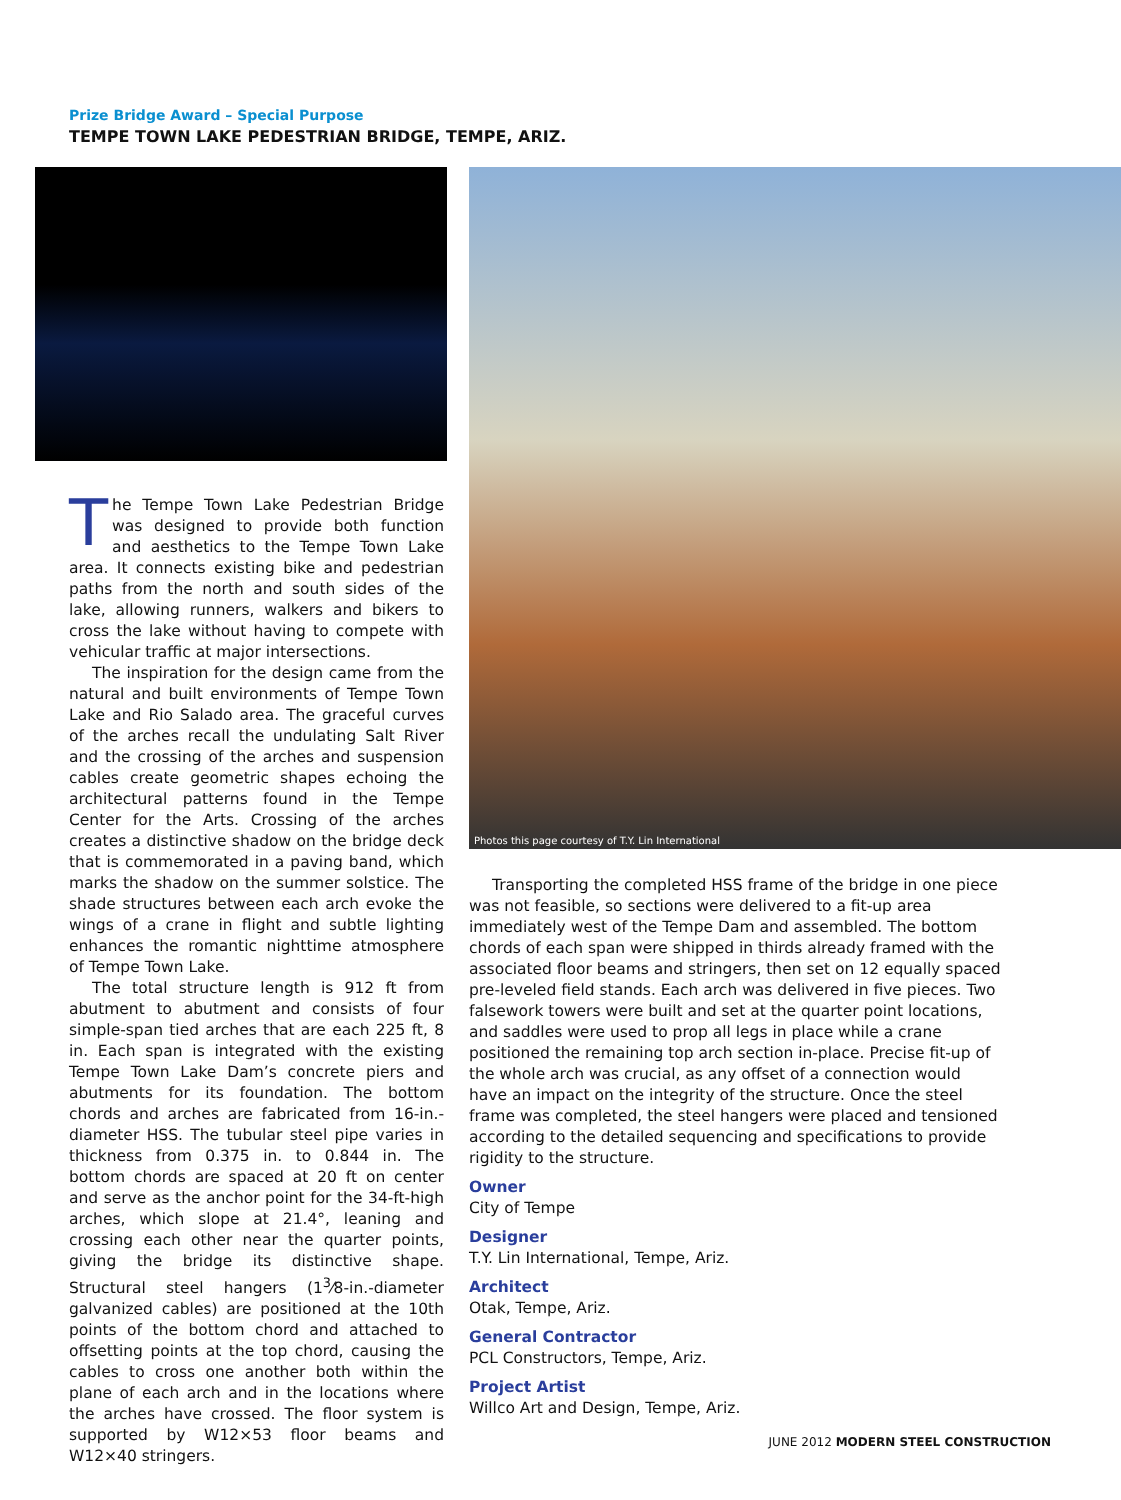Prize Bridge Award – Special Purpose
TEMPE TOWN LAKE PEDESTRIAN BRIDGE, TEMPE, ARIZ.
Photos this page courtesy of T.Y. Lin International
The Tempe Town Lake Pedestrian Bridge was designed to provide both function and aesthetics to the Tempe Town Lake area. It connects existing bike and pedestrian paths from the north and south sides of the lake, allowing runners, walkers and bikers to cross the lake without having to compete with vehicular traffic at major intersections.
The inspiration for the design came from the natural and built environments of Tempe Town Lake and Rio Salado area. The graceful curves of the arches recall the undulating Salt River and the crossing of the arches and suspension cables create geometric shapes echoing the architectural patterns found in the Tempe Center for the Arts. Crossing of the arches creates a distinctive shadow on the bridge deck that is commemorated in a paving band, which marks the shadow on the summer solstice. The shade structures between each arch evoke the wings of a crane in flight and subtle lighting enhances the romantic nighttime atmosphere of Tempe Town Lake.
The total structure length is 912 ft from abutment to abutment and consists of four simple-span tied arches that are each 225 ft, 8 in. Each span is integrated with the existing Tempe Town Lake Dam’s concrete piers and abutments for its foundation. The bottom chords and arches are fabricated from 16-in.-diameter HSS. The tubular steel pipe varies in thickness from 0.375 in. to 0.844 in. The bottom chords are spaced at 20 ft on center and serve as the anchor point for the 34-ft-high arches, which slope at 21.4°, leaning and crossing each other near the quarter points, giving the bridge its distinctive shape. Structural steel hangers (1<sup>3</sup>⁄8-in.-diameter galvanized cables) are positioned at the 10th points of the bottom chord and attached to offsetting points at the top chord, causing the cables to cross one another both within the plane of each arch and in the locations where the arches have crossed. The floor system is supported by W12×53 floor beams and W12×40 stringers.
Transporting the completed HSS frame of the bridge in one piece was not feasible, so sections were delivered to a fit-up area immediately west of the Tempe Dam and assembled. The bottom chords of each span were shipped in thirds already framed with the associated floor beams and stringers, then set on 12 equally spaced pre-leveled field stands. Each arch was delivered in five pieces. Two falsework towers were built and set at the quarter point locations, and saddles were used to prop all legs in place while a crane positioned the remaining top arch section in-place. Precise fit-up of the whole arch was crucial, as any offset of a connection would have an impact on the integrity of the structure. Once the steel frame was completed, the steel hangers were placed and tensioned according to the detailed sequencing and specifications to provide rigidity to the structure.
Owner
City of Tempe
Designer
T.Y. Lin International, Tempe, Ariz.
Architect
Otak, Tempe, Ariz.
General Contractor
PCL Constructors, Tempe, Ariz.
Project Artist
Willco Art and Design, Tempe, Ariz.
JUNE 2012 MODERN STEEL CONSTRUCTION